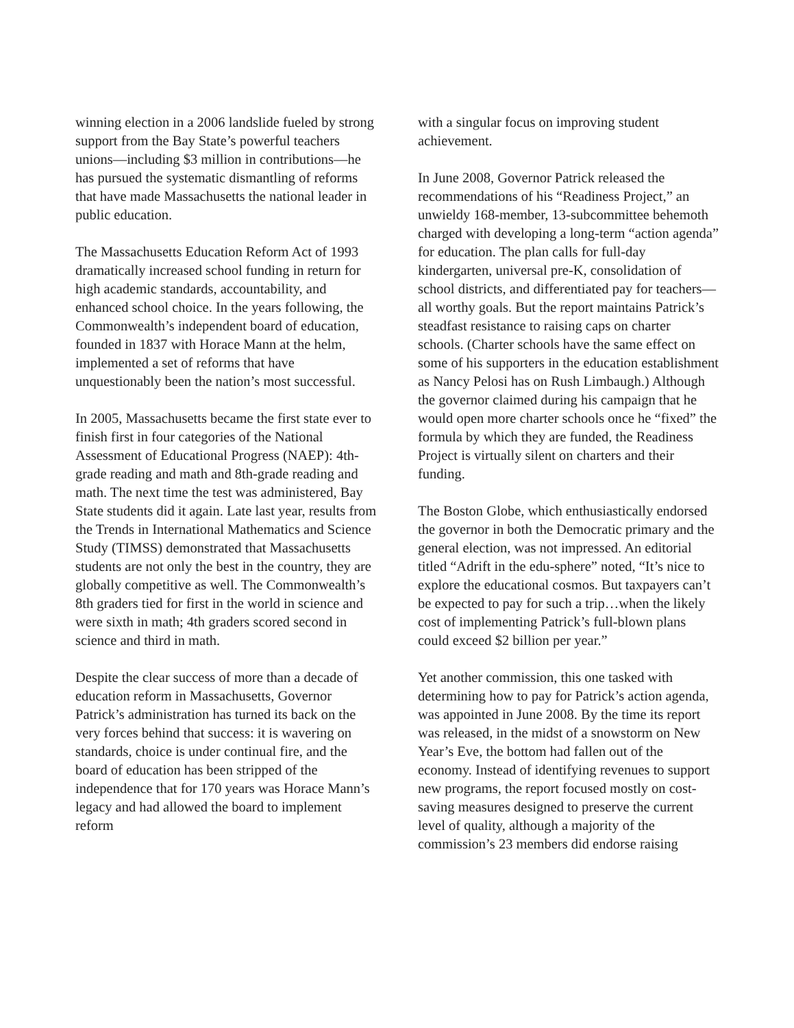winning election in a 2006 landslide fueled by strong support from the Bay State’s powerful teachers unions—including $3 million in contributions—he has pursued the systematic dismantling of reforms that have made Massachusetts the national leader in public education.
The Massachusetts Education Reform Act of 1993 dramatically increased school funding in return for high academic standards, accountability, and enhanced school choice. In the years following, the Commonwealth’s independent board of education, founded in 1837 with Horace Mann at the helm, implemented a set of reforms that have unquestionably been the nation’s most successful.
In 2005, Massachusetts became the first state ever to finish first in four categories of the National Assessment of Educational Progress (NAEP): 4th-grade reading and math and 8th-grade reading and math. The next time the test was administered, Bay State students did it again. Late last year, results from the Trends in International Mathematics and Science Study (TIMSS) demonstrated that Massachusetts students are not only the best in the country, they are globally competitive as well. The Commonwealth’s 8th graders tied for first in the world in science and were sixth in math; 4th graders scored second in science and third in math.
Despite the clear success of more than a decade of education reform in Massachusetts, Governor Patrick’s administration has turned its back on the very forces behind that success: it is wavering on standards, choice is under continual fire, and the board of education has been stripped of the independence that for 170 years was Horace Mann’s legacy and had allowed the board to implement reform
with a singular focus on improving student achievement.
In June 2008, Governor Patrick released the recommendations of his “Readiness Project,” an unwieldy 168-member, 13-subcommittee behemoth charged with developing a long-term “action agenda” for education. The plan calls for full-day kindergarten, universal pre-K, consolidation of school districts, and differentiated pay for teachers—all worthy goals. But the report maintains Patrick’s steadfast resistance to raising caps on charter schools. (Charter schools have the same effect on some of his supporters in the education establishment as Nancy Pelosi has on Rush Limbaugh.) Although the governor claimed during his campaign that he would open more charter schools once he “fixed” the formula by which they are funded, the Readiness Project is virtually silent on charters and their funding.
The Boston Globe, which enthusiastically endorsed the governor in both the Democratic primary and the general election, was not impressed. An editorial titled “Adrift in the edu-sphere” noted, “It’s nice to explore the educational cosmos. But taxpayers can’t be expected to pay for such a trip…when the likely cost of implementing Patrick’s full-blown plans could exceed $2 billion per year.”
Yet another commission, this one tasked with determining how to pay for Patrick’s action agenda, was appointed in June 2008. By the time its report was released, in the midst of a snowstorm on New Year’s Eve, the bottom had fallen out of the economy. Instead of identifying revenues to support new programs, the report focused mostly on cost-saving measures designed to preserve the current level of quality, although a majority of the commission’s 23 members did endorse raising